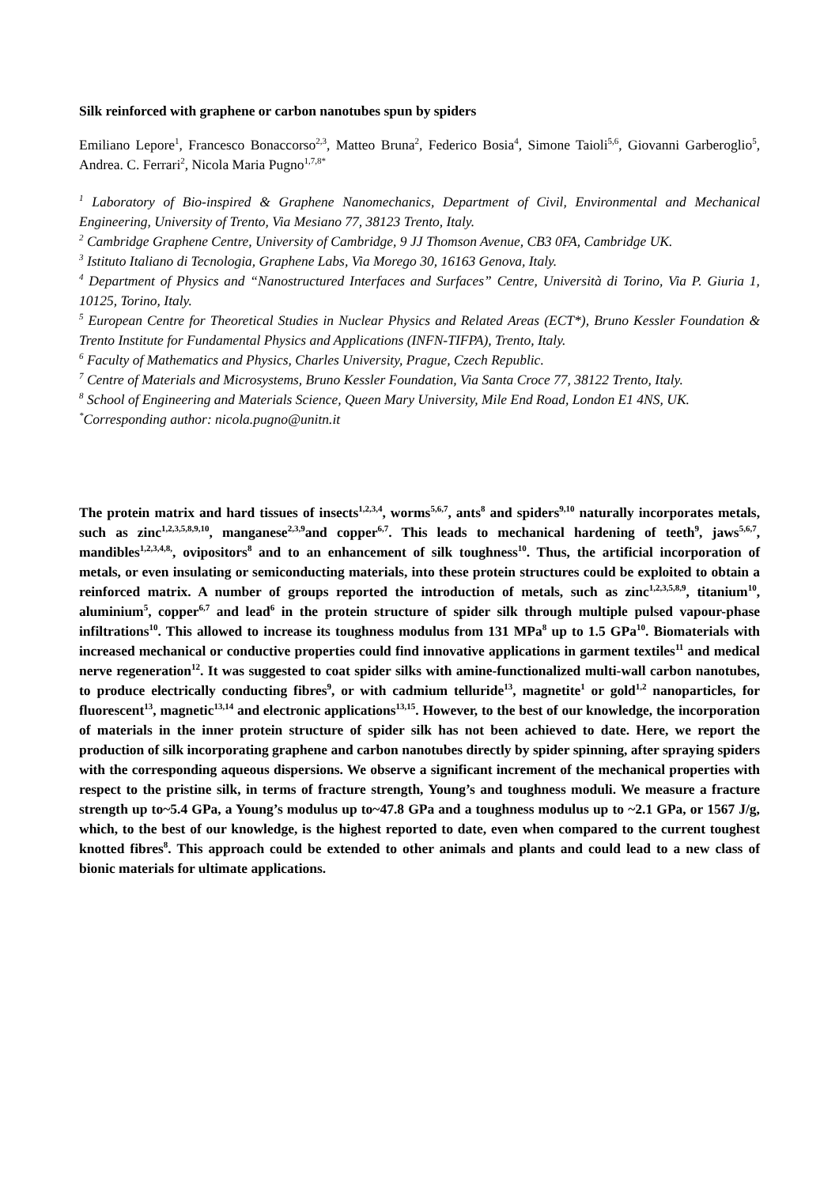Silk reinforced with graphene or carbon nanotubes spun by spiders
Emiliano Lepore<sup>1</sup>, Francesco Bonaccorso<sup>2,3</sup>, Matteo Bruna<sup>2</sup>, Federico Bosia<sup>4</sup>, Simone Taioli<sup>5,6</sup>, Giovanni Garberoglio<sup>5</sup>, Andrea. C. Ferrari<sup>2</sup>, Nicola Maria Pugno<sup>1,7,8*</sup>
<sup>1</sup> Laboratory of Bio-inspired & Graphene Nanomechanics, Department of Civil, Environmental and Mechanical Engineering, University of Trento, Via Mesiano 77, 38123 Trento, Italy.
<sup>2</sup> Cambridge Graphene Centre, University of Cambridge, 9 JJ Thomson Avenue, CB3 0FA, Cambridge UK.
<sup>3</sup> Istituto Italiano di Tecnologia, Graphene Labs, Via Morego 30, 16163 Genova, Italy.
<sup>4</sup> Department of Physics and “Nanostructured Interfaces and Surfaces” Centre, Università di Torino, Via P. Giuria 1, 10125, Torino, Italy.
<sup>5</sup> European Centre for Theoretical Studies in Nuclear Physics and Related Areas (ECT*), Bruno Kessler Foundation & Trento Institute for Fundamental Physics and Applications (INFN-TIFPA), Trento, Italy.
<sup>6</sup> Faculty of Mathematics and Physics, Charles University, Prague, Czech Republic.
<sup>7</sup> Centre of Materials and Microsystems, Bruno Kessler Foundation, Via Santa Croce 77, 38122 Trento, Italy.
<sup>8</sup> School of Engineering and Materials Science, Queen Mary University, Mile End Road, London E1 4NS, UK.
<sup>*</sup> Corresponding author: nicola.pugno@unitn.it
The protein matrix and hard tissues of insects<sup>1,2,3,4</sup>, worms<sup>5,6,7</sup>, ants<sup>8</sup> and spiders<sup>9,10</sup> naturally incorporates metals, such as zinc<sup>1,2,3,5,8,9,10</sup>, manganese<sup>2,3,9</sup>and copper<sup>6,7</sup>. This leads to mechanical hardening of teeth<sup>9</sup>, jaws<sup>5,6,7</sup>, mandibles<sup>1,2,3,4,8,</sup>, ovipositors<sup>8</sup> and to an enhancement of silk toughness<sup>10</sup>. Thus, the artificial incorporation of metals, or even insulating or semiconducting materials, into these protein structures could be exploited to obtain a reinforced matrix. A number of groups reported the introduction of metals, such as zinc<sup>1,2,3,5,8,9</sup>, titanium<sup>10</sup>, aluminium<sup>5</sup>, copper<sup>6,7</sup> and lead<sup>6</sup> in the protein structure of spider silk through multiple pulsed vapour-phase infiltrations<sup>10</sup>. This allowed to increase its toughness modulus from 131 MPa<sup>8</sup> up to 1.5 GPa<sup>10</sup>. Biomaterials with increased mechanical or conductive properties could find innovative applications in garment textiles<sup>11</sup> and medical nerve regeneration<sup>12</sup>. It was suggested to coat spider silks with amine-functionalized multi-wall carbon nanotubes, to produce electrically conducting fibres<sup>9</sup>, or with cadmium telluride<sup>13</sup>, magnetite<sup>1</sup> or gold<sup>1,2</sup> nanoparticles, for fluorescent<sup>13</sup>, magnetic<sup>13,14</sup> and electronic applications<sup>13,15</sup>. However, to the best of our knowledge, the incorporation of materials in the inner protein structure of spider silk has not been achieved to date. Here, we report the production of silk incorporating graphene and carbon nanotubes directly by spider spinning, after spraying spiders with the corresponding aqueous dispersions. We observe a significant increment of the mechanical properties with respect to the pristine silk, in terms of fracture strength, Young’s and toughness moduli. We measure a fracture strength up to~5.4 GPa, a Young’s modulus up to~47.8 GPa and a toughness modulus up to ~2.1 GPa, or 1567 J/g, which, to the best of our knowledge, is the highest reported to date, even when compared to the current toughest knotted fibres<sup>8</sup>. This approach could be extended to other animals and plants and could lead to a new class of bionic materials for ultimate applications.